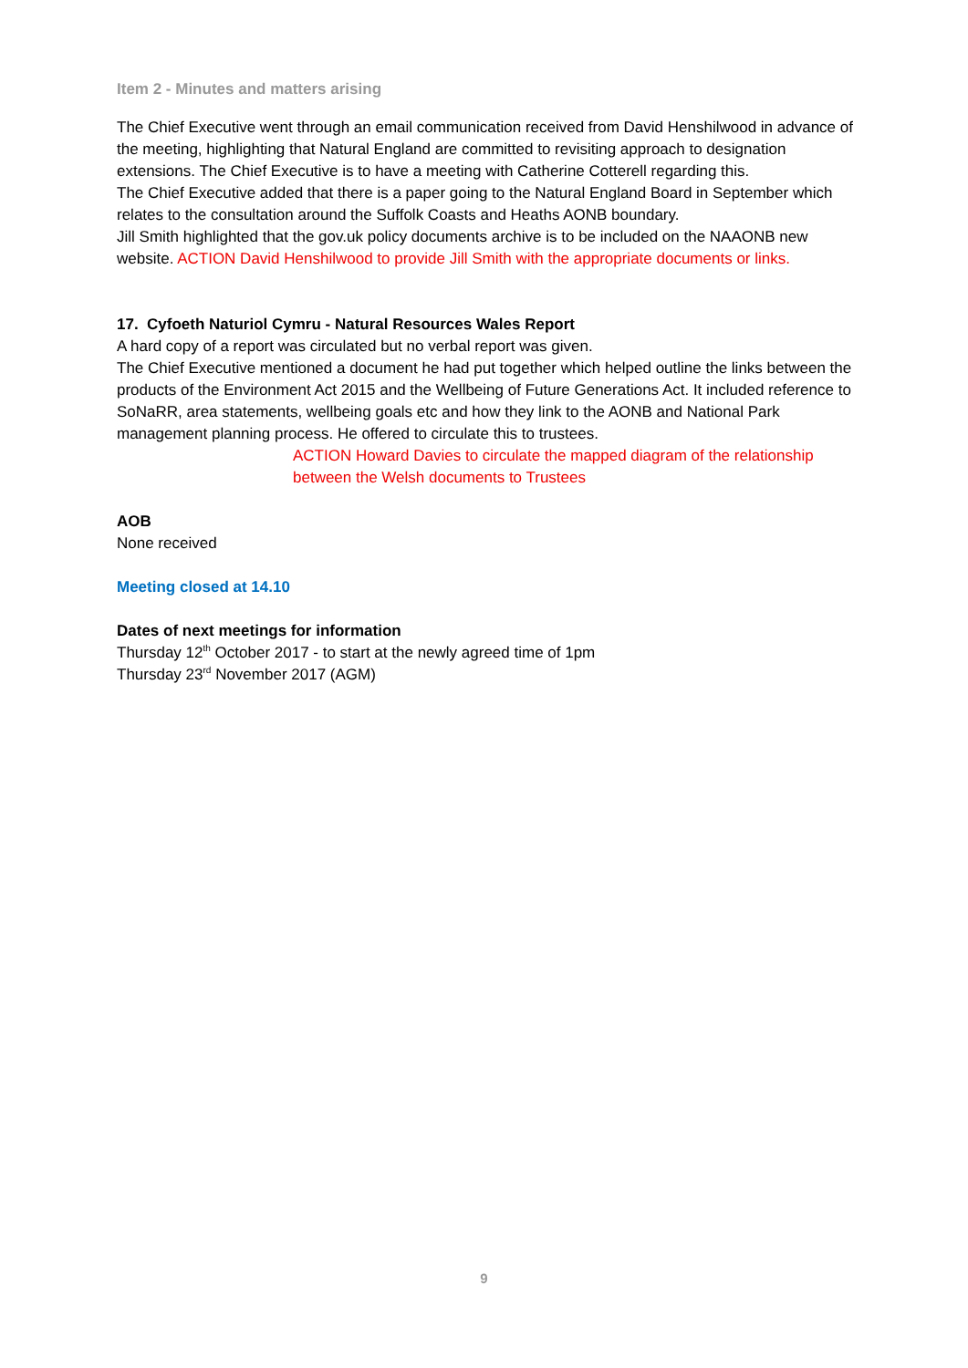Item 2 - Minutes and matters arising
The Chief Executive went through an email communication received from David Henshilwood in advance of the meeting, highlighting that Natural England are committed to revisiting approach to designation extensions. The Chief Executive is to have a meeting with Catherine Cotterell regarding this.
The Chief Executive added that there is a paper going to the Natural England Board in September which relates to the consultation around the Suffolk Coasts and Heaths AONB boundary.
Jill Smith highlighted that the gov.uk policy documents archive is to be included on the NAAONB new website. ACTION David Henshilwood to provide Jill Smith with the appropriate documents or links.
17. Cyfoeth Naturiol Cymru - Natural Resources Wales Report
A hard copy of a report was circulated but no verbal report was given.
The Chief Executive mentioned a document he had put together which helped outline the links between the products of the Environment Act 2015 and the Wellbeing of Future Generations Act. It included reference to SoNaRR, area statements, wellbeing goals etc and how they link to the AONB and National Park management planning process. He offered to circulate this to trustees.
ACTION Howard Davies to circulate the mapped diagram of the relationship between the Welsh documents to Trustees
AOB
None received
Meeting closed at 14.10
Dates of next meetings for information
Thursday 12<sup>th</sup> October 2017 - to start at the newly agreed time of 1pm
Thursday 23<sup>rd</sup> November 2017 (AGM)
9